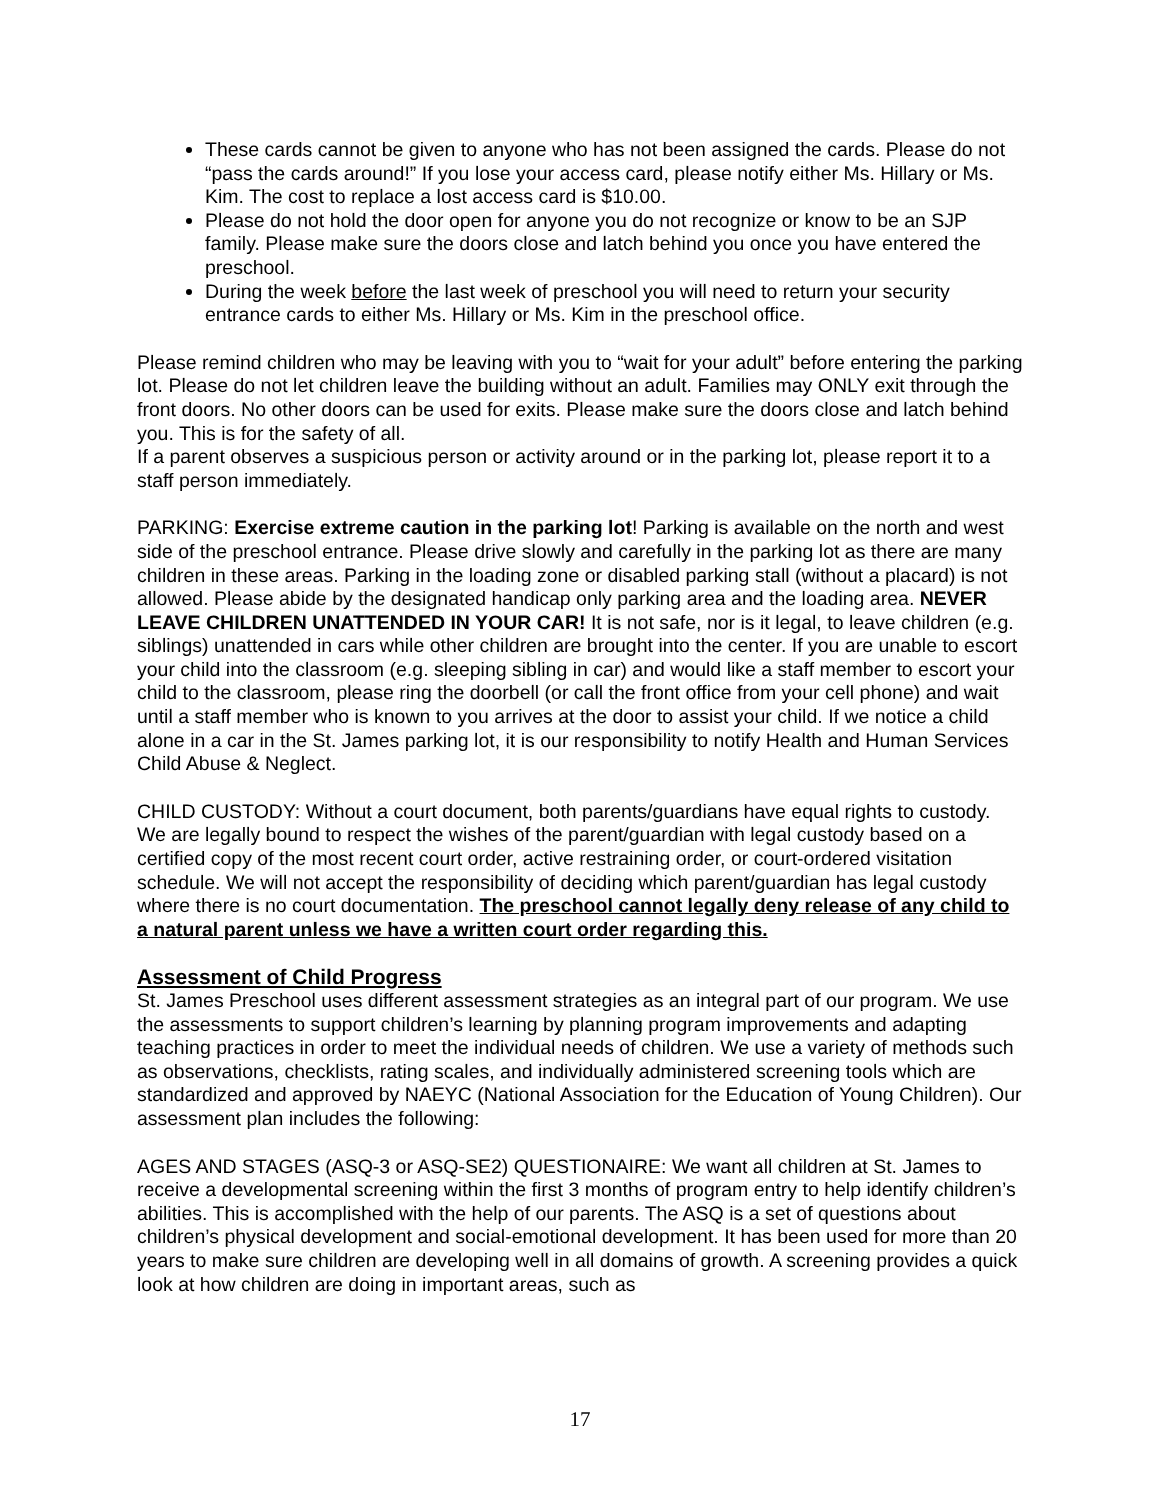These cards cannot be given to anyone who has not been assigned the cards. Please do not “pass the cards around!” If you lose your access card, please notify either Ms. Hillary or Ms. Kim. The cost to replace a lost access card is $10.00.
Please do not hold the door open for anyone you do not recognize or know to be an SJP family. Please make sure the doors close and latch behind you once you have entered the preschool.
During the week before the last week of preschool you will need to return your security entrance cards to either Ms. Hillary or Ms. Kim in the preschool office.
Please remind children who may be leaving with you to “wait for your adult” before entering the parking lot. Please do not let children leave the building without an adult. Families may ONLY exit through the front doors. No other doors can be used for exits. Please make sure the doors close and latch behind you. This is for the safety of all.
If a parent observes a suspicious person or activity around or in the parking lot, please report it to a staff person immediately.
PARKING: Exercise extreme caution in the parking lot! Parking is available on the north and west side of the preschool entrance. Please drive slowly and carefully in the parking lot as there are many children in these areas. Parking in the loading zone or disabled parking stall (without a placard) is not allowed. Please abide by the designated handicap only parking area and the loading area. NEVER LEAVE CHILDREN UNATTENDED IN YOUR CAR! It is not safe, nor is it legal, to leave children (e.g. siblings) unattended in cars while other children are brought into the center. If you are unable to escort your child into the classroom (e.g. sleeping sibling in car) and would like a staff member to escort your child to the classroom, please ring the doorbell (or call the front office from your cell phone) and wait until a staff member who is known to you arrives at the door to assist your child. If we notice a child alone in a car in the St. James parking lot, it is our responsibility to notify Health and Human Services Child Abuse & Neglect.
CHILD CUSTODY: Without a court document, both parents/guardians have equal rights to custody. We are legally bound to respect the wishes of the parent/guardian with legal custody based on a certified copy of the most recent court order, active restraining order, or court-ordered visitation schedule. We will not accept the responsibility of deciding which parent/guardian has legal custody where there is no court documentation. The preschool cannot legally deny release of any child to a natural parent unless we have a written court order regarding this.
Assessment of Child Progress
St. James Preschool uses different assessment strategies as an integral part of our program. We use the assessments to support children’s learning by planning program improvements and adapting teaching practices in order to meet the individual needs of children. We use a variety of methods such as observations, checklists, rating scales, and individually administered screening tools which are standardized and approved by NAEYC (National Association for the Education of Young Children). Our assessment plan includes the following:
AGES AND STAGES (ASQ-3 or ASQ-SE2) QUESTIONAIRE: We want all children at St. James to receive a developmental screening within the first 3 months of program entry to help identify children’s abilities. This is accomplished with the help of our parents. The ASQ is a set of questions about children’s physical development and social-emotional development. It has been used for more than 20 years to make sure children are developing well in all domains of growth. A screening provides a quick look at how children are doing in important areas, such as
17